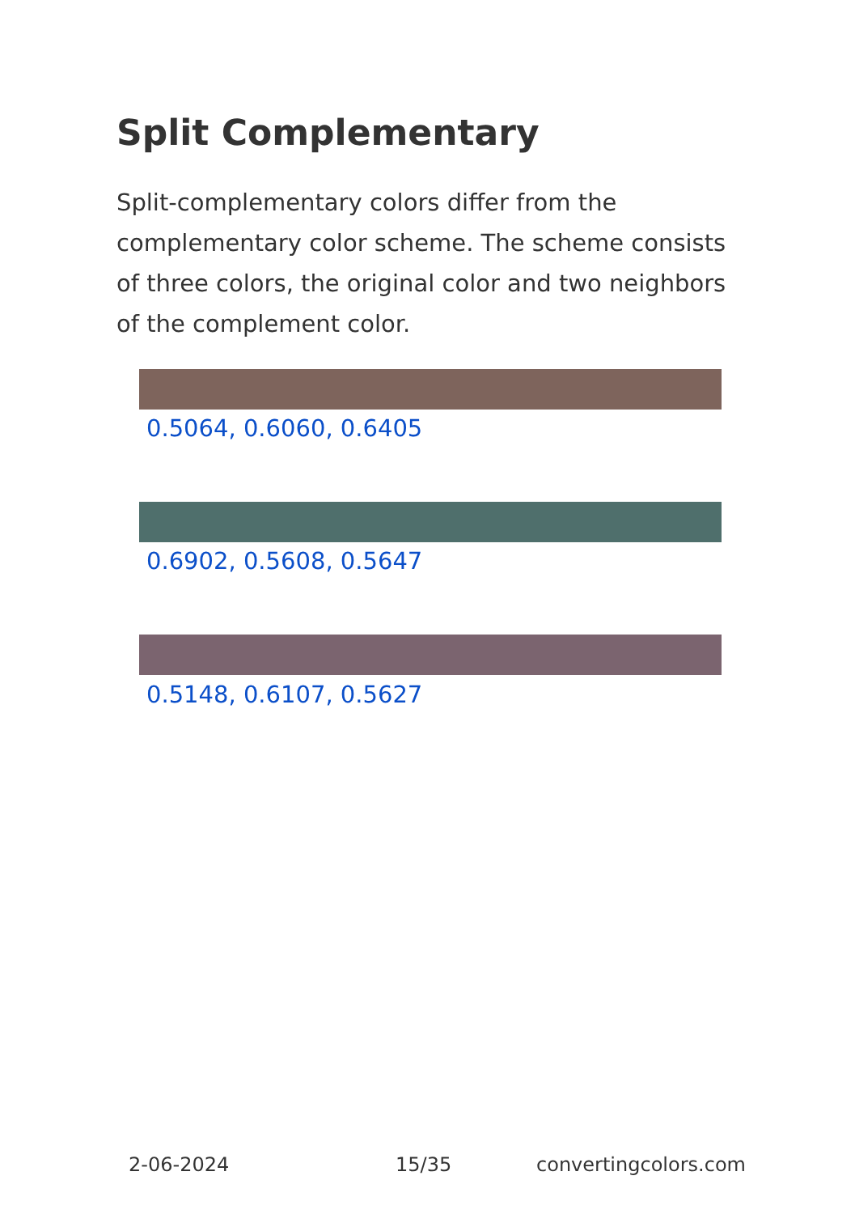Split Complementary
Split-complementary colors differ from the complementary color scheme. The scheme consists of three colors, the original color and two neighbors of the complement color.
0.5064, 0.6060, 0.6405
0.6902, 0.5608, 0.5647
0.5148, 0.6107, 0.5627
2-06-2024 15/35 convertingcolors.com